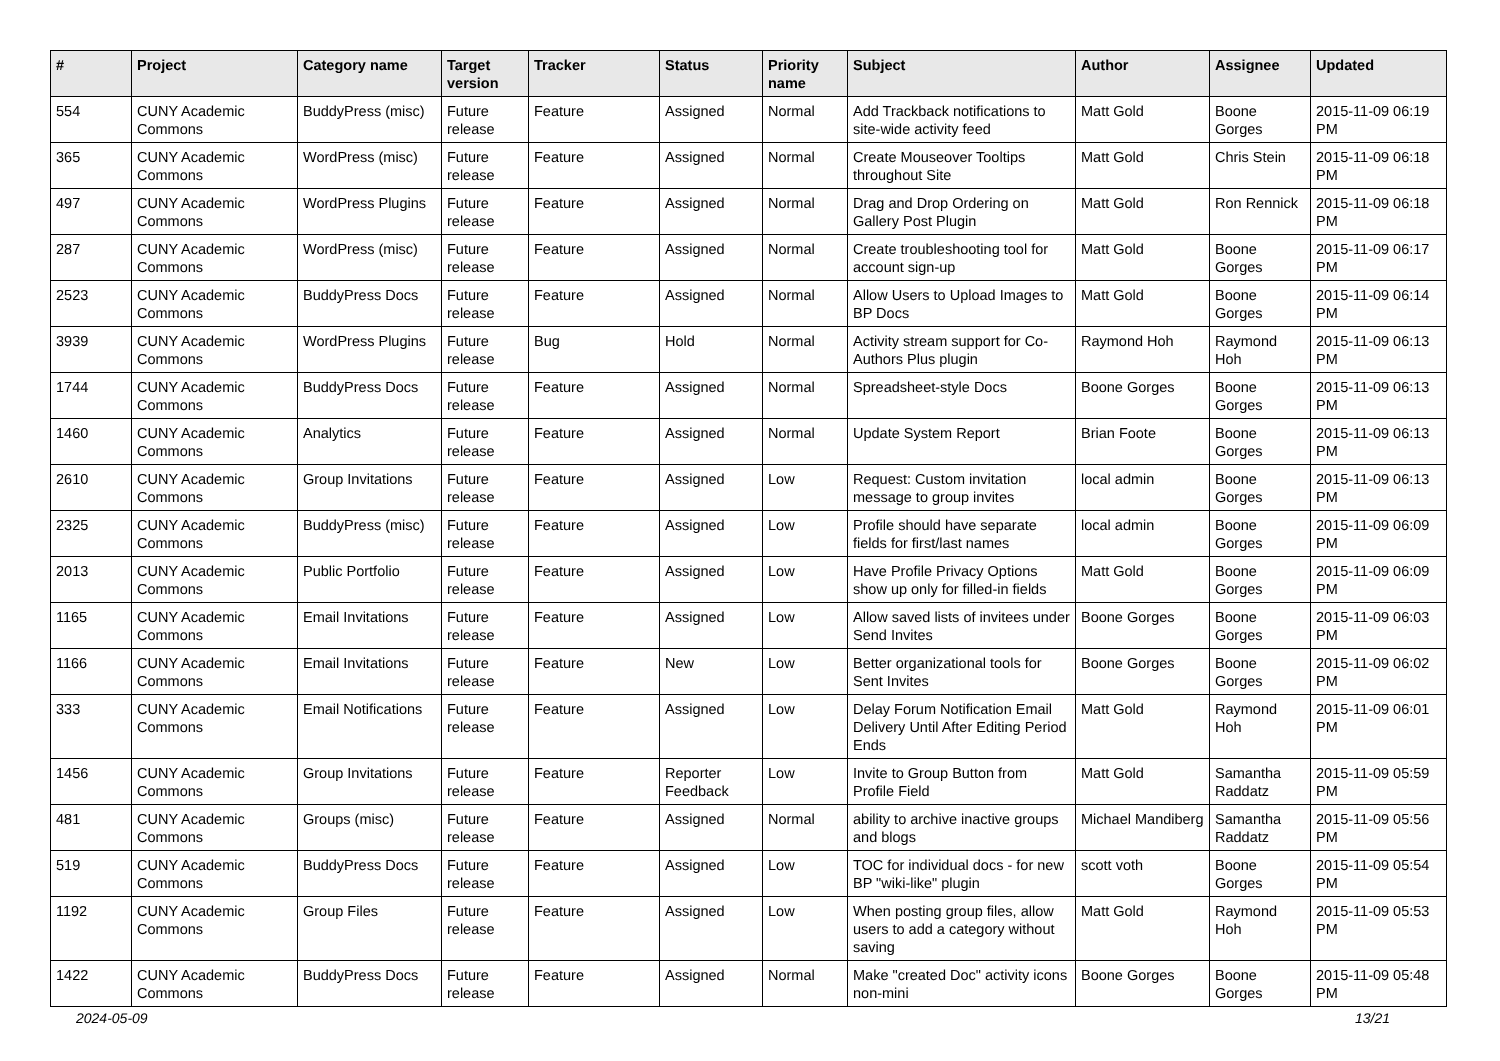| # | Project | Category name | Target version | Tracker | Status | Priority name | Subject | Author | Assignee | Updated |
| --- | --- | --- | --- | --- | --- | --- | --- | --- | --- | --- |
| 554 | CUNY Academic Commons | BuddyPress (misc) | Future release | Feature | Assigned | Normal | Add Trackback notifications to site-wide activity feed | Matt Gold | Boone Gorges | 2015-11-09 06:19 PM |
| 365 | CUNY Academic Commons | WordPress (misc) | Future release | Feature | Assigned | Normal | Create Mouseover Tooltips throughout Site | Matt Gold | Chris Stein | 2015-11-09 06:18 PM |
| 497 | CUNY Academic Commons | WordPress Plugins | Future release | Feature | Assigned | Normal | Drag and Drop Ordering on Gallery Post Plugin | Matt Gold | Ron Rennick | 2015-11-09 06:18 PM |
| 287 | CUNY Academic Commons | WordPress (misc) | Future release | Feature | Assigned | Normal | Create troubleshooting tool for account sign-up | Matt Gold | Boone Gorges | 2015-11-09 06:17 PM |
| 2523 | CUNY Academic Commons | BuddyPress Docs | Future release | Feature | Assigned | Normal | Allow Users to Upload Images to BP Docs | Matt Gold | Boone Gorges | 2015-11-09 06:14 PM |
| 3939 | CUNY Academic Commons | WordPress Plugins | Future release | Bug | Hold | Normal | Activity stream support for Co-Authors Plus plugin | Raymond Hoh | Raymond Hoh | 2015-11-09 06:13 PM |
| 1744 | CUNY Academic Commons | BuddyPress Docs | Future release | Feature | Assigned | Normal | Spreadsheet-style Docs | Boone Gorges | Boone Gorges | 2015-11-09 06:13 PM |
| 1460 | CUNY Academic Commons | Analytics | Future release | Feature | Assigned | Normal | Update System Report | Brian Foote | Boone Gorges | 2015-11-09 06:13 PM |
| 2610 | CUNY Academic Commons | Group Invitations | Future release | Feature | Assigned | Low | Request: Custom invitation message to group invites | local admin | Boone Gorges | 2015-11-09 06:13 PM |
| 2325 | CUNY Academic Commons | BuddyPress (misc) | Future release | Feature | Assigned | Low | Profile should have separate fields for first/last names | local admin | Boone Gorges | 2015-11-09 06:09 PM |
| 2013 | CUNY Academic Commons | Public Portfolio | Future release | Feature | Assigned | Low | Have Profile Privacy Options show up only for filled-in fields | Matt Gold | Boone Gorges | 2015-11-09 06:09 PM |
| 1165 | CUNY Academic Commons | Email Invitations | Future release | Feature | Assigned | Low | Allow saved lists of invitees under Send Invites | Boone Gorges | Boone Gorges | 2015-11-09 06:03 PM |
| 1166 | CUNY Academic Commons | Email Invitations | Future release | Feature | New | Low | Better organizational tools for Sent Invites | Boone Gorges | Boone Gorges | 2015-11-09 06:02 PM |
| 333 | CUNY Academic Commons | Email Notifications | Future release | Feature | Assigned | Low | Delay Forum Notification Email Delivery Until After Editing Period Ends | Matt Gold | Raymond Hoh | 2015-11-09 06:01 PM |
| 1456 | CUNY Academic Commons | Group Invitations | Future release | Feature | Reporter Feedback | Low | Invite to Group Button from Profile Field | Matt Gold | Samantha Raddatz | 2015-11-09 05:59 PM |
| 481 | CUNY Academic Commons | Groups (misc) | Future release | Feature | Assigned | Normal | ability to archive inactive groups and blogs | Michael Mandiberg | Samantha Raddatz | 2015-11-09 05:56 PM |
| 519 | CUNY Academic Commons | BuddyPress Docs | Future release | Feature | Assigned | Low | TOC for individual docs - for new BP "wiki-like" plugin | scott voth | Boone Gorges | 2015-11-09 05:54 PM |
| 1192 | CUNY Academic Commons | Group Files | Future release | Feature | Assigned | Low | When posting group files, allow users to add a category without saving | Matt Gold | Raymond Hoh | 2015-11-09 05:53 PM |
| 1422 | CUNY Academic Commons | BuddyPress Docs | Future release | Feature | Assigned | Normal | Make "created Doc" activity icons non-mini | Boone Gorges | Boone Gorges | 2015-11-09 05:48 PM |
2024-05-09 13/21